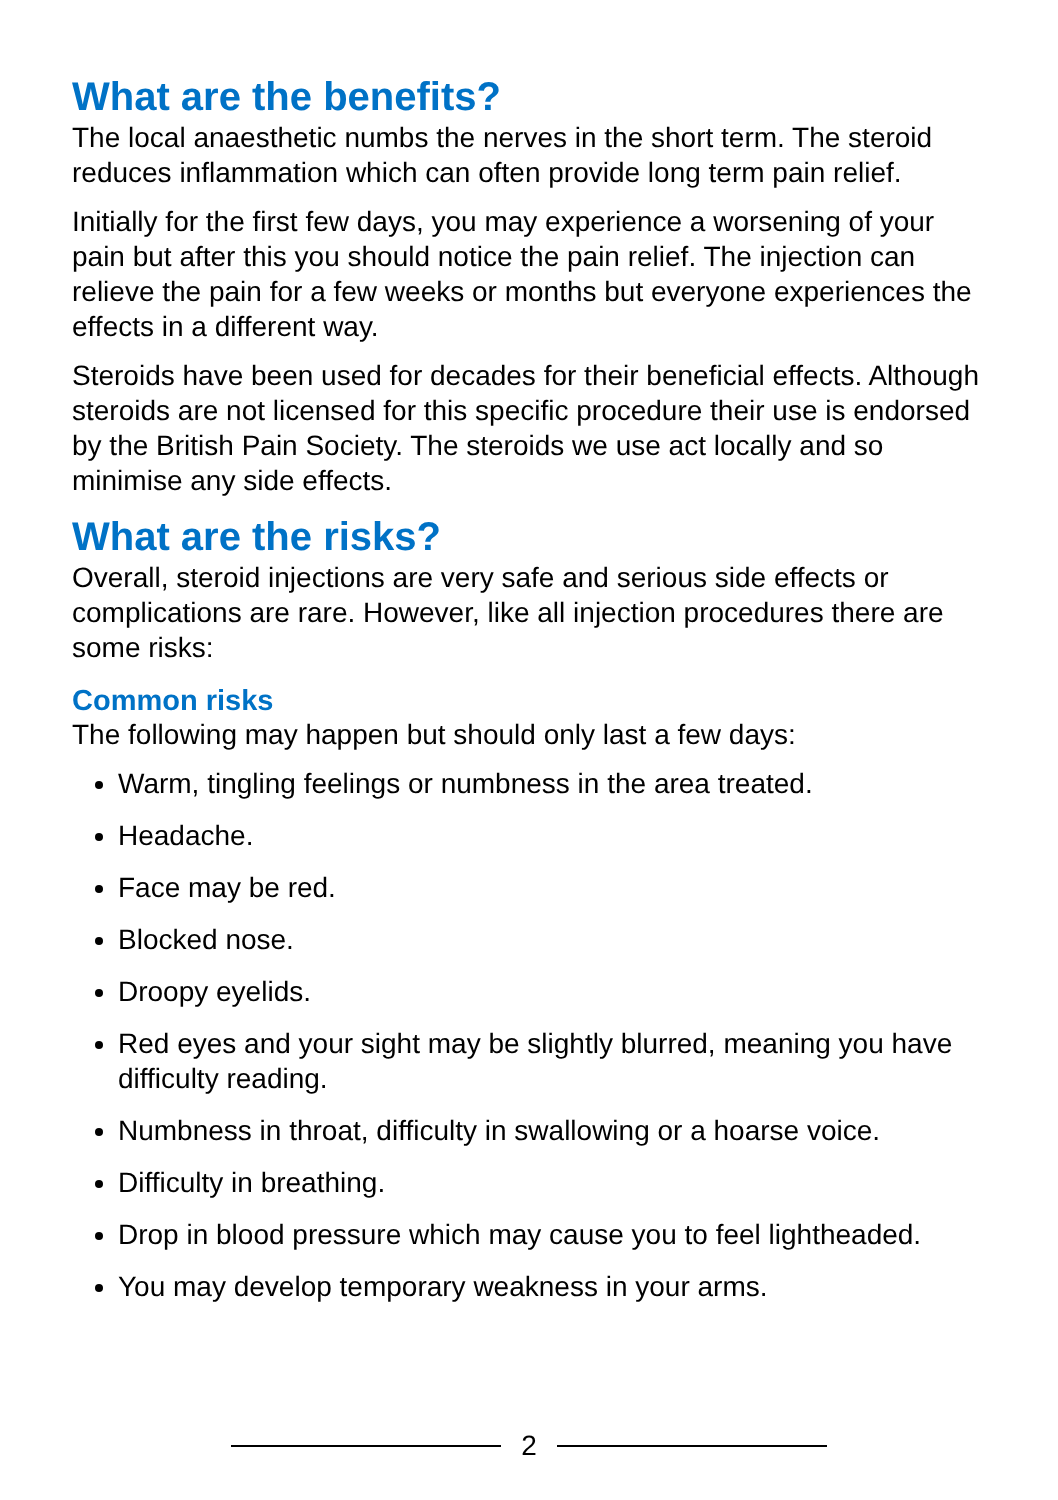What are the benefits?
The local anaesthetic numbs the nerves in the short term. The steroid reduces inflammation which can often provide long term pain relief.
Initially for the first few days, you may experience a worsening of your pain but after this you should notice the pain relief. The injection can relieve the pain for a few weeks or months but everyone experiences the effects in a different way.
Steroids have been used for decades for their beneficial effects. Although steroids are not licensed for this specific procedure their use is endorsed by the British Pain Society. The steroids we use act locally and so minimise any side effects.
What are the risks?
Overall, steroid injections are very safe and serious side effects or complications are rare. However, like all injection procedures there are some risks:
Common risks
The following may happen but should only last a few days:
Warm, tingling feelings or numbness in the area treated.
Headache.
Face may be red.
Blocked nose.
Droopy eyelids.
Red eyes and your sight may be slightly blurred, meaning you have difficulty reading.
Numbness in throat, difficulty in swallowing or a hoarse voice.
Difficulty in breathing.
Drop in blood pressure which may cause you to feel lightheaded.
You may develop temporary weakness in your arms.
2